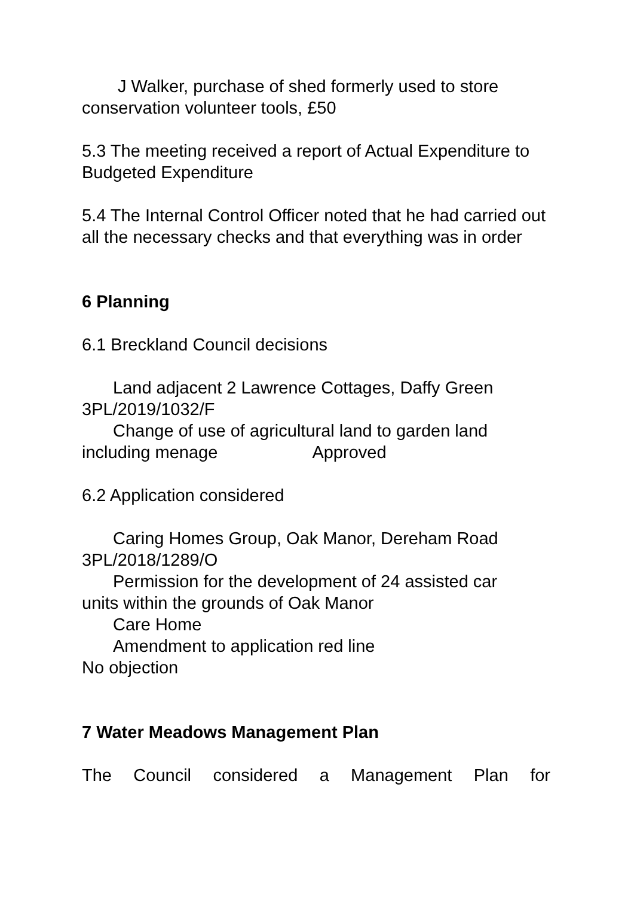J Walker, purchase of shed formerly used to store
conservation volunteer tools, £50
5.3 The meeting received a report of Actual Expenditure to Budgeted Expenditure
5.4 The Internal Control Officer noted that he had carried out all the necessary checks and that everything was in order
6 Planning
6.1 Breckland Council decisions
Land adjacent 2 Lawrence Cottages, Daffy Green
3PL/2019/1032/F
Change of use of agricultural land to garden land
including menage Approved
6.2 Application considered
Caring Homes Group, Oak Manor, Dereham Road
3PL/2018/1289/O
Permission for the development of 24 assisted car
units within the grounds of Oak Manor
Care Home
Amendment to application red line
No objection
7 Water Meadows Management Plan
The Council considered a Management Plan for